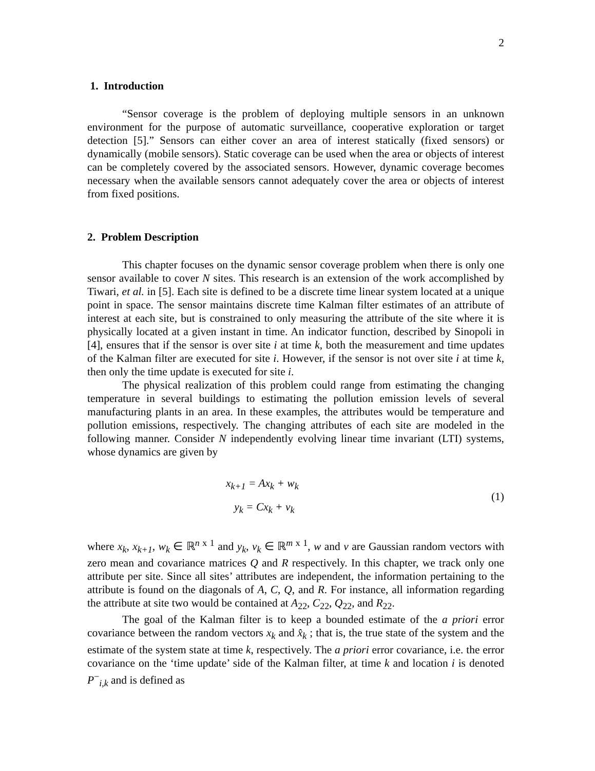2
1. Introduction
“Sensor coverage is the problem of deploying multiple sensors in an unknown environment for the purpose of automatic surveillance, cooperative exploration or target detection [5].” Sensors can either cover an area of interest statically (fixed sensors) or dynamically (mobile sensors). Static coverage can be used when the area or objects of interest can be completely covered by the associated sensors. However, dynamic coverage becomes necessary when the available sensors cannot adequately cover the area or objects of interest from fixed positions.
2. Problem Description
This chapter focuses on the dynamic sensor coverage problem when there is only one sensor available to cover N sites. This research is an extension of the work accomplished by Tiwari, et al. in [5]. Each site is defined to be a discrete time linear system located at a unique point in space. The sensor maintains discrete time Kalman filter estimates of an attribute of interest at each site, but is constrained to only measuring the attribute of the site where it is physically located at a given instant in time. An indicator function, described by Sinopoli in [4], ensures that if the sensor is over site i at time k, both the measurement and time updates of the Kalman filter are executed for site i. However, if the sensor is not over site i at time k, then only the time update is executed for site i.
The physical realization of this problem could range from estimating the changing temperature in several buildings to estimating the pollution emission levels of several manufacturing plants in an area. In these examples, the attributes would be temperature and pollution emissions, respectively. The changing attributes of each site are modeled in the following manner. Consider N independently evolving linear time invariant (LTI) systems, whose dynamics are given by
x<sub>k+1</sub> = Ax<sub>k</sub> + w<sub>k</sub>
y<sub>k</sub> = Cx<sub>k</sub> + v<sub>k</sub>
(1)
where x<sub>k</sub>, x<sub>k+1</sub>, w<sub>k</sub> ∈ ℝ<sup>n x 1</sup> and y<sub>k</sub>, v<sub>k</sub> ∈ ℝ<sup>m x 1</sup>, w and v are Gaussian random vectors with zero mean and covariance matrices Q and R respectively. In this chapter, we track only one attribute per site. Since all sites’ attributes are independent, the information pertaining to the attribute is found on the diagonals of A, C, Q, and R. For instance, all information regarding the attribute at site two would be contained at A<sub>22</sub>, C<sub>22</sub>, Q<sub>22</sub>, and R<sub>22</sub>.
The goal of the Kalman filter is to keep a bounded estimate of the a priori error covariance between the random vectors x<sub>k</sub> and x̂<sub>k</sub> ; that is, the true state of the system and the estimate of the system state at time k, respectively. The a priori error covariance, i.e. the error covariance on the ‘time update’ side of the Kalman filter, at time k and location i is denoted P<sup>−</sup><sub>i,k</sub> and is defined as